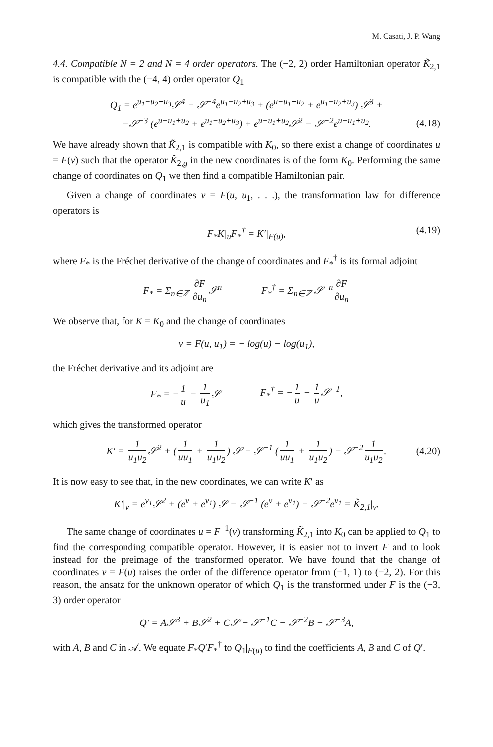M. Casati, J. P. Wang
4.4. Compatible N = 2 and N = 4 order operators. The (−2, 2) order Hamiltonian operator K̃<sub>2,1</sub> is compatible with the (−4, 4) order operator Q<sub>1</sub>
Q<sub>1</sub> = e<sup>u<sub>1</sub>−u<sub>2</sub>+u<sub>3</sub></sup>𝒮<sup>4</sup> − 𝒮<sup>−4</sup>e<sup>u<sub>1</sub>−u<sub>2</sub>+u<sub>3</sub></sup> + (e<sup>u−u<sub>1</sub>+u<sub>2</sub></sup> + e<sup>u<sub>1</sub>−u<sub>2</sub>+u<sub>3</sub></sup>) 𝒮<sup>3</sup> +
−𝒮<sup>−3</sup> (e<sup>u−u<sub>1</sub>+u<sub>2</sub></sup> + e<sup>u<sub>1</sub>−u<sub>2</sub>+u<sub>3</sub></sup>) + e<sup>u−u<sub>1</sub>+u<sub>2</sub></sup>𝒮<sup>2</sup> − 𝒮<sup>−2</sup>e<sup>u−u<sub>1</sub>+u<sub>2</sub></sup>.
(4.18)
We have already shown that K̃<sub>2,1</sub> is compatible with K<sub>0</sub>, so there exist a change of coordinates u = F(v) such that the operator K̃<sub>2,g</sub> in the new coordinates is of the form K<sub>0</sub>. Performing the same change of coordinates on Q<sub>1</sub> we then find a compatible Hamiltonian pair.
Given a change of coordinates v = F(u, u<sub>1</sub>, . . .), the transformation law for difference operators is
F<sub>*</sub>K|<sub>u</sub>F<sub>*</sub><sup>†</sup> = K′|<sub>F(u)</sub>, (4.19)
where F<sub>*</sub> is the Fréchet derivative of the change of coordinates and F<sub>*</sub><sup>†</sup> is its formal adjoint
F<sub>*</sub> = Σ<sub>n∈ℤ</sub> ∂F ∂u<sub>n</sub> 𝒮<sup>n</sup> F<sub>*</sub><sup>†</sup> = Σ<sub>n∈ℤ</sub> 𝒮<sup>−n</sup> ∂F ∂u<sub>n</sub>
We observe that, for K = K<sub>0</sub> and the change of coordinates
v = F(u, u<sub>1</sub>) = − log(u) − log(u<sub>1</sub>),
the Fréchet derivative and its adjoint are
F<sub>*</sub> = − 1 u − 1 u<sub>1</sub> 𝒮 F<sub>*</sub><sup>†</sup> = − 1 u − 1 u 𝒮<sup>−1</sup>,
which gives the transformed operator
K′ = 1 u<sub>1</sub>u<sub>2</sub> 𝒮<sup>2</sup> + (1 uu<sub>1</sub> + 1 u<sub>1</sub>u<sub>2</sub>) 𝒮 − 𝒮<sup>−1</sup> (1 uu<sub>1</sub> + 1 u<sub>1</sub>u<sub>2</sub>) − 𝒮<sup>−2</sup> 1 u<sub>1</sub>u<sub>2</sub>.
(4.20)
It is now easy to see that, in the new coordinates, we can write K′ as
K′|<sub>v</sub> = e<sup>v<sub>1</sub></sup>𝒮<sup>2</sup> + (e<sup>v</sup> + e<sup>v<sub>1</sub></sup>) 𝒮 − 𝒮<sup>−1</sup> (e<sup>v</sup> + e<sup>v<sub>1</sub></sup>) − 𝒮<sup>−2</sup>e<sup>v<sub>1</sub></sup> = K̃<sub>2,1</sub>|<sub>v</sub>.
The same change of coordinates u = F<sup>−1</sup>(v) transforming K̃<sub>2,1</sub> into K<sub>0</sub> can be applied to Q<sub>1</sub> to find the corresponding compatible operator. However, it is easier not to invert F and to look instead for the preimage of the transformed operator. We have found that the change of coordinates v = F(u) raises the order of the difference operator from (−1, 1) to (−2, 2). For this reason, the ansatz for the unknown operator of which Q<sub>1</sub> is the transformed under F is the (−3, 3) order operator
Q′ = A𝒮<sup>3</sup> + B𝒮<sup>2</sup> + C𝒮 − 𝒮<sup>−1</sup>C − 𝒮<sup>−2</sup>B − 𝒮<sup>−3</sup>A,
with A, B and C in 𝒜. We equate F<sub>*</sub>Q′F<sub>*</sub><sup>†</sup> to Q<sub>1</sub>|<sub>F(u)</sub> to find the coefficients A, B and C of Q′.